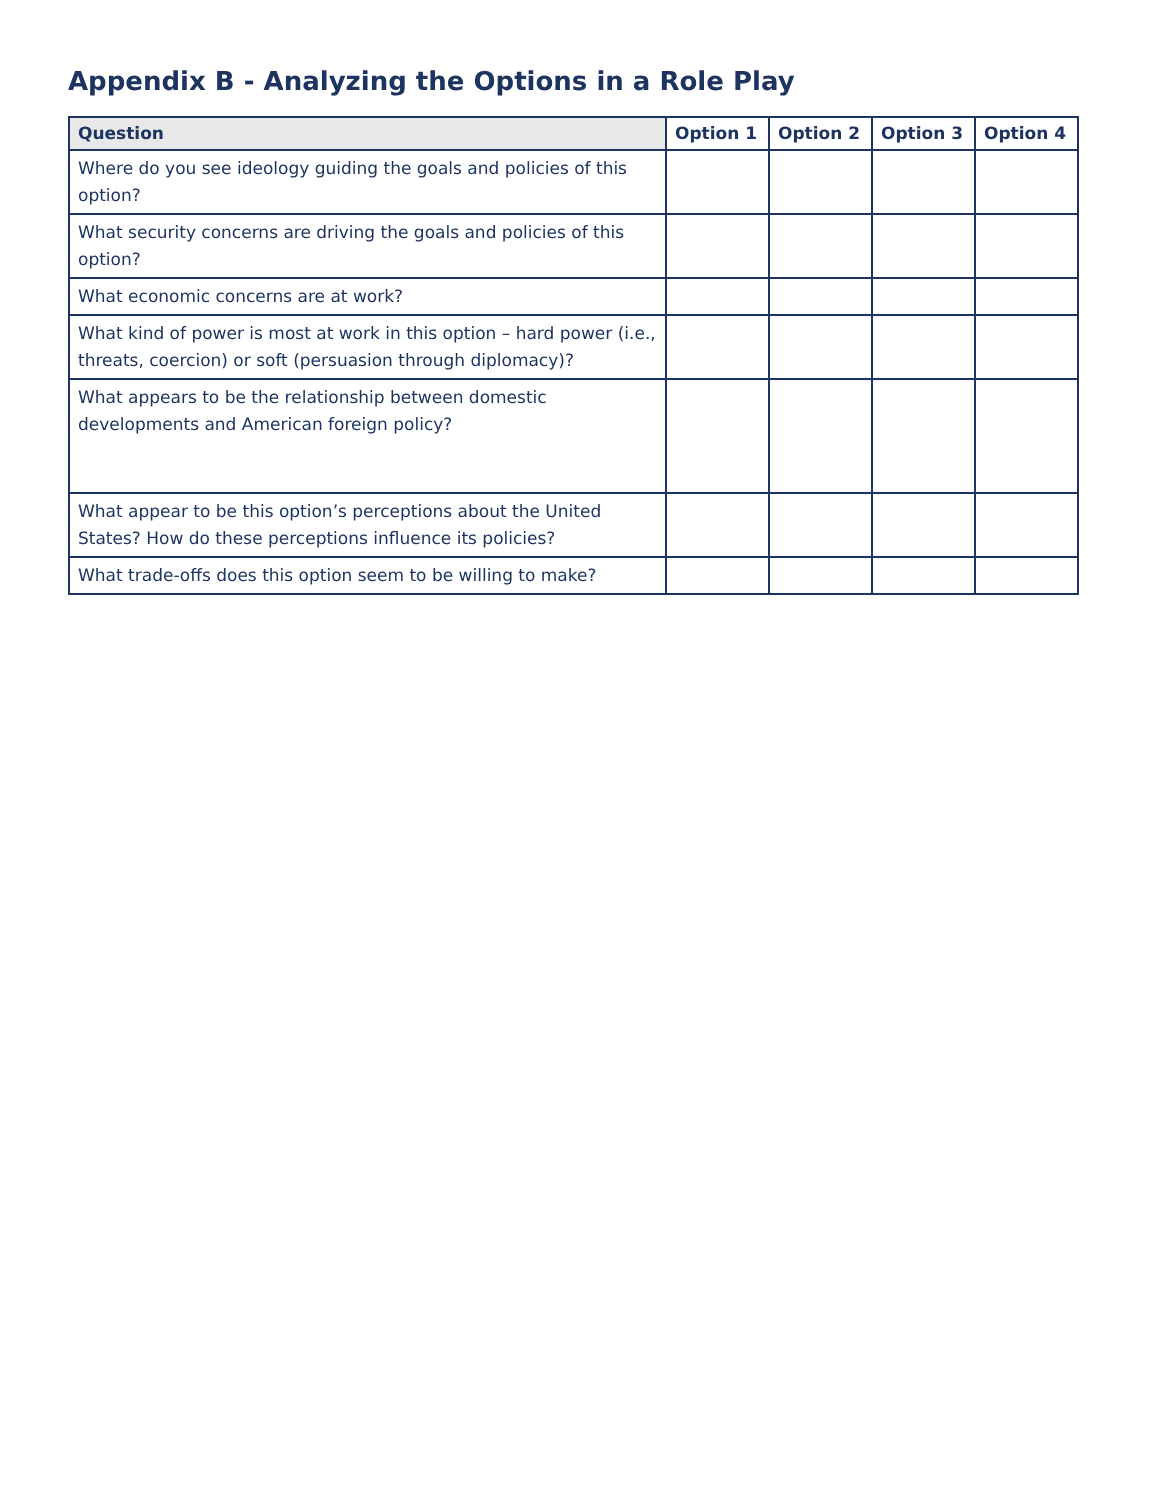Appendix B - Analyzing the Options in a Role Play
| Question | Option 1 | Option 2 | Option 3 | Option 4 |
| --- | --- | --- | --- | --- |
| Where do you see ideology guiding the goals and policies of this option? | | | | |
| What security concerns are driving the goals and policies of this option? | | | | |
| What economic concerns are at work? | | | | |
| What kind of power is most at work in this option – hard power (i.e., threats, coercion) or soft (persuasion through diplomacy)? | | | | |
| What appears to be the relationship between domestic developments and American foreign policy? | | | | |
| What appear to be this option’s perceptions about the United States? How do these perceptions influence its policies? | | | | |
| What trade-offs does this option seem to be willing to make? | | | | |